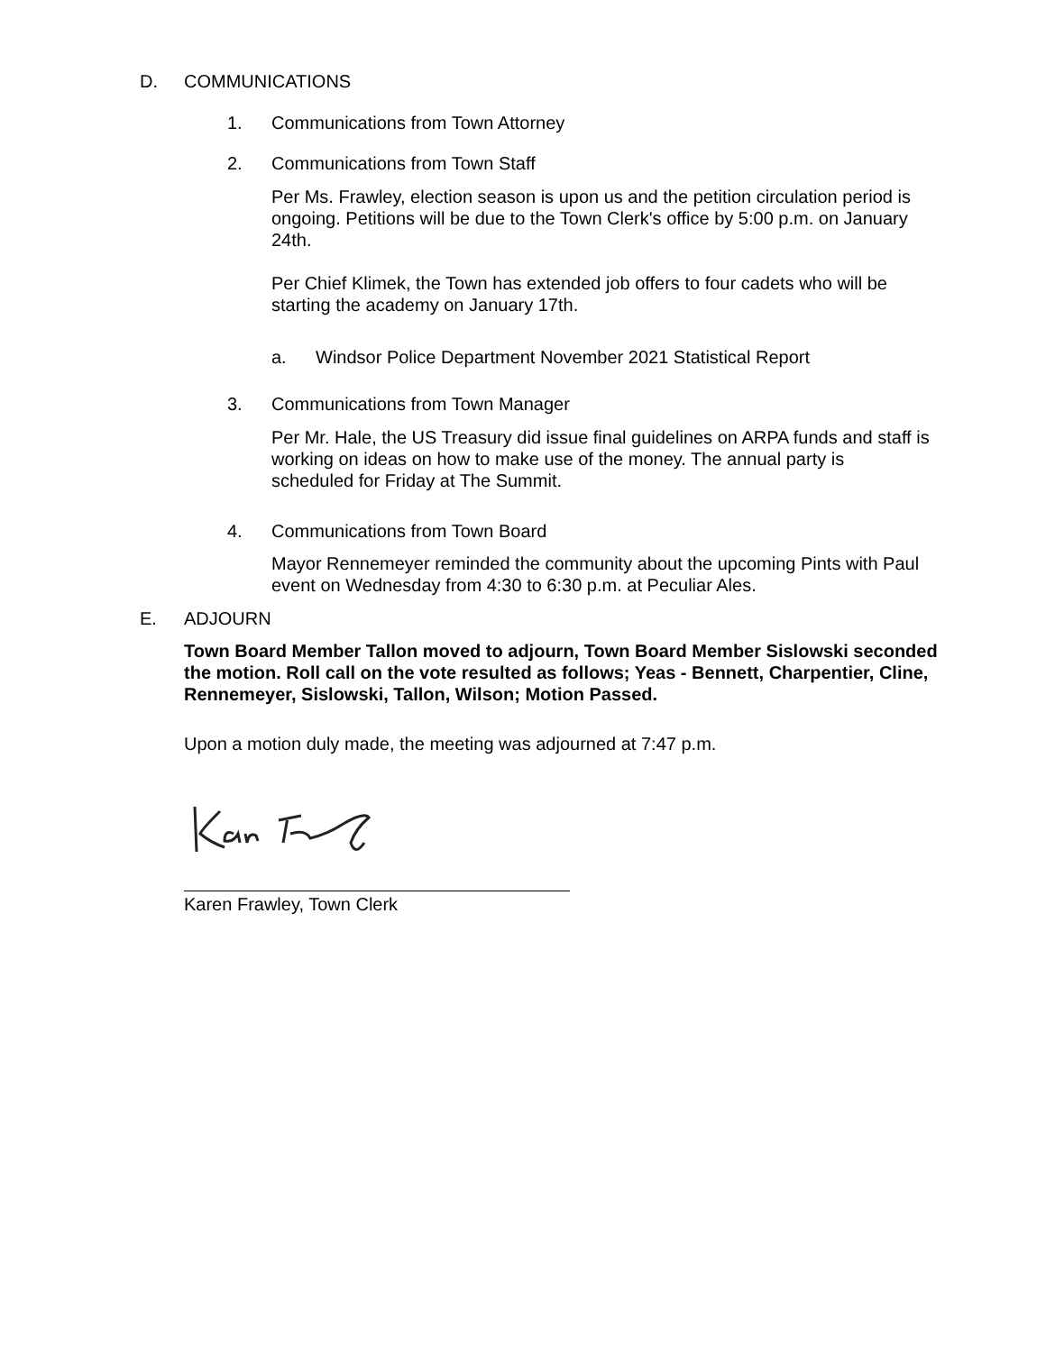D. COMMUNICATIONS
1. Communications from Town Attorney
2. Communications from Town Staff
Per Ms. Frawley, election season is upon us and the petition circulation period is ongoing. Petitions will be due to the Town Clerk's office by 5:00 p.m. on January 24th.
Per Chief Klimek, the Town has extended job offers to four cadets who will be starting the academy on January 17th.
a.
Windsor Police Department November 2021 Statistical Report
3. Communications from Town Manager
Per Mr. Hale, the US Treasury did issue final guidelines on ARPA funds and staff is working on ideas on how to make use of the money. The annual party is scheduled for Friday at The Summit.
4. Communications from Town Board
Mayor Rennemeyer reminded the community about the upcoming Pints with Paul event on Wednesday from 4:30 to 6:30 p.m. at Peculiar Ales.
E. ADJOURN
Town Board Member Tallon moved to adjourn, Town Board Member Sislowski seconded the motion. Roll call on the vote resulted as follows; Yeas - Bennett, Charpentier, Cline, Rennemeyer, Sislowski, Tallon, Wilson; Motion Passed.
Upon a motion duly made, the meeting was adjourned at 7:47 p.m.
Karen Frawley, Town Clerk